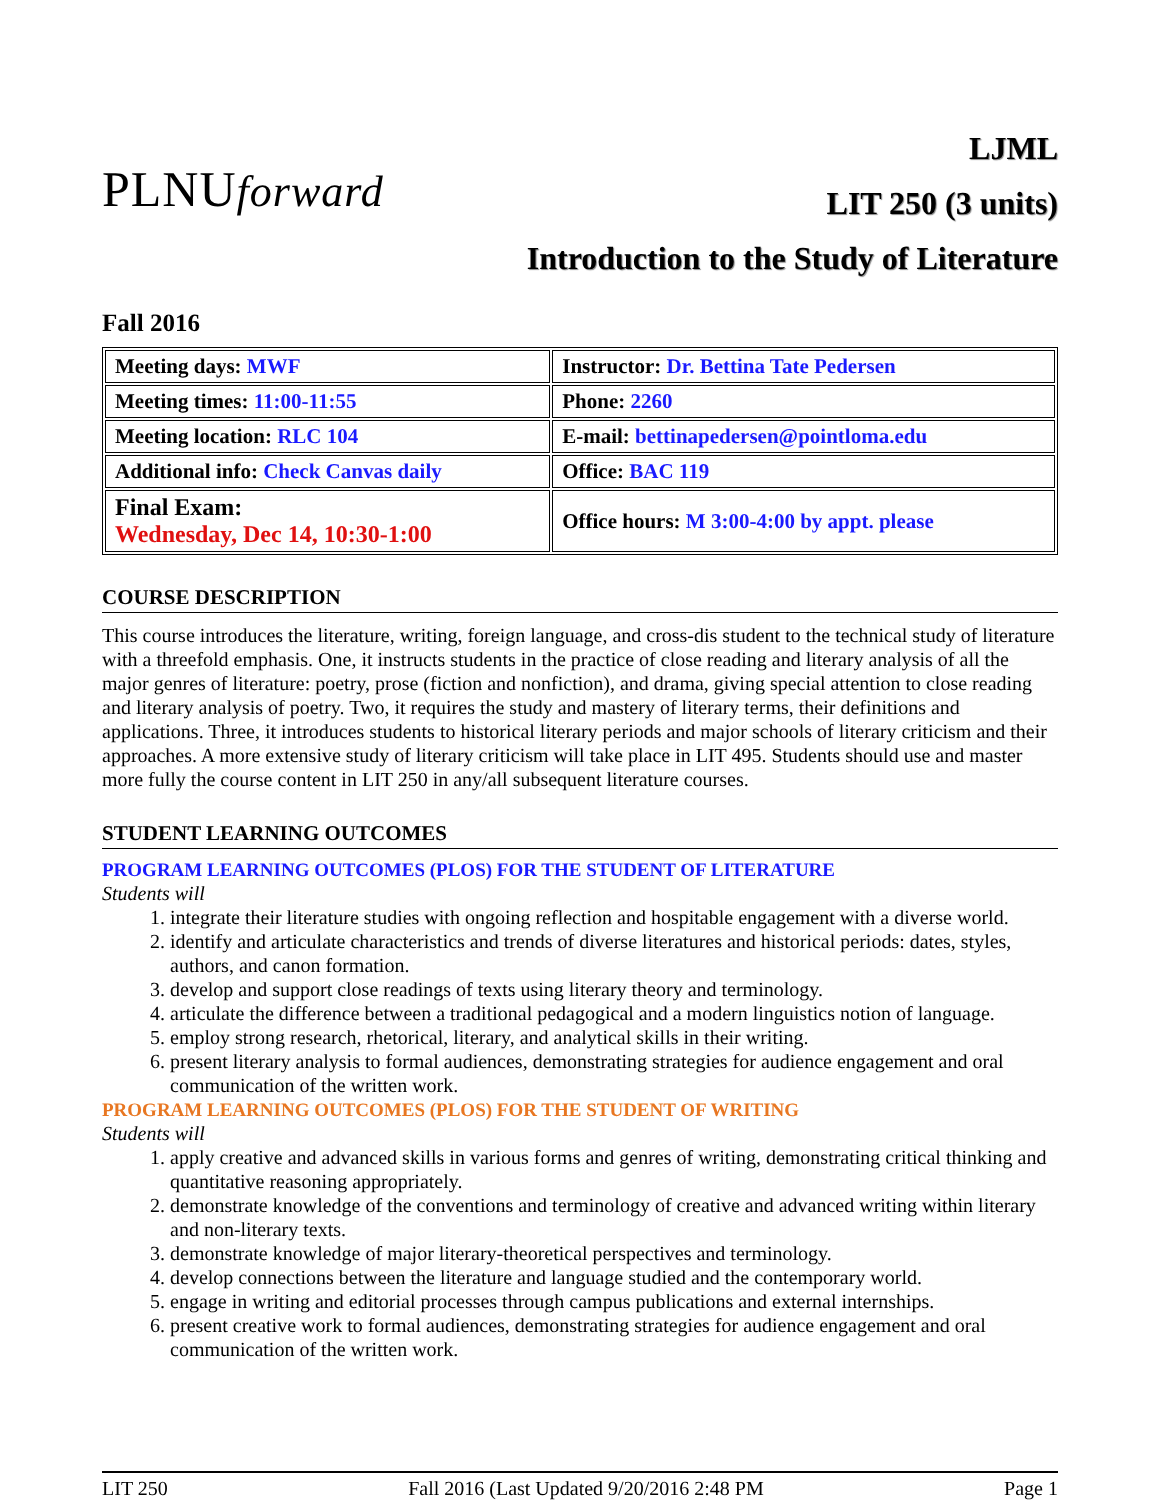PLNUforward
LJML
LIT 250 (3 units)
Introduction to the Study of Literature
Fall 2016
| Meeting days: MWF | Instructor: Dr. Bettina Tate Pedersen |
| Meeting times: 11:00-11:55 | Phone: 2260 |
| Meeting location: RLC 104 | E-mail: bettinapedersen@pointloma.edu |
| Additional info: Check Canvas daily | Office: BAC 119 |
| Final Exam: Wednesday, Dec 14, 10:30-1:00 | Office hours: M 3:00-4:00 by appt. please |
COURSE DESCRIPTION
This course introduces the literature, writing, foreign language, and cross-dis student to the technical study of literature with a threefold emphasis. One, it instructs students in the practice of close reading and literary analysis of all the major genres of literature: poetry, prose (fiction and nonfiction), and drama, giving special attention to close reading and literary analysis of poetry. Two, it requires the study and mastery of literary terms, their definitions and applications. Three, it introduces students to historical literary periods and major schools of literary criticism and their approaches. A more extensive study of literary criticism will take place in LIT 495. Students should use and master more fully the course content in LIT 250 in any/all subsequent literature courses.
STUDENT LEARNING OUTCOMES
PROGRAM LEARNING OUTCOMES (PLOS) FOR THE STUDENT OF LITERATURE
Students will
1. integrate their literature studies with ongoing reflection and hospitable engagement with a diverse world.
2. identify and articulate characteristics and trends of diverse literatures and historical periods: dates, styles, authors, and canon formation.
3. develop and support close readings of texts using literary theory and terminology.
4. articulate the difference between a traditional pedagogical and a modern linguistics notion of language.
5. employ strong research, rhetorical, literary, and analytical skills in their writing.
6. present literary analysis to formal audiences, demonstrating strategies for audience engagement and oral communication of the written work.
PROGRAM LEARNING OUTCOMES (PLOS) FOR THE STUDENT OF WRITING
Students will
1. apply creative and advanced skills in various forms and genres of writing, demonstrating critical thinking and quantitative reasoning appropriately.
2. demonstrate knowledge of the conventions and terminology of creative and advanced writing within literary and non-literary texts.
3. demonstrate knowledge of major literary-theoretical perspectives and terminology.
4. develop connections between the literature and language studied and the contemporary world.
5. engage in writing and editorial processes through campus publications and external internships.
6. present creative work to formal audiences, demonstrating strategies for audience engagement and oral communication of the written work.
LIT 250 Fall 2016 (Last Updated 9/20/2016 2:48 PM Page 1